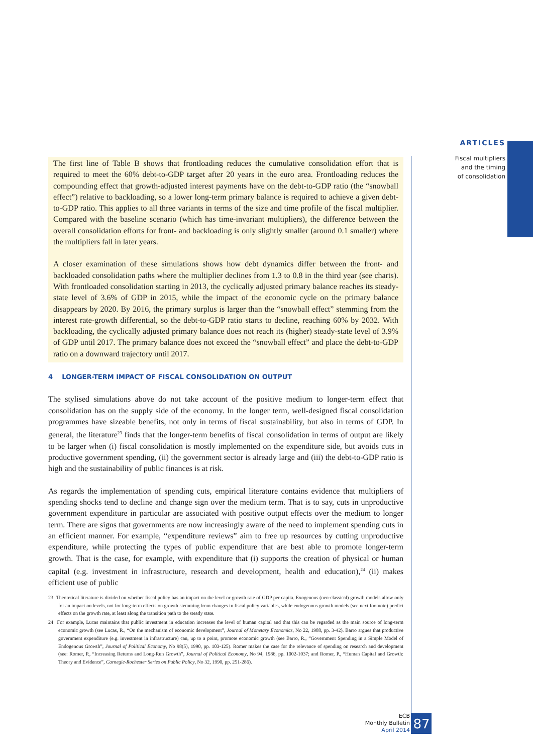ARTICLES
Fiscal multipliers
and the timing
of consolidation
The first line of Table B shows that frontloading reduces the cumulative consolidation effort that is required to meet the 60% debt-to-GDP target after 20 years in the euro area. Frontloading reduces the compounding effect that growth-adjusted interest payments have on the debt-to-GDP ratio (the “snowball effect”) relative to backloading, so a lower long-term primary balance is required to achieve a given debt-to-GDP ratio. This applies to all three variants in terms of the size and time profile of the fiscal multiplier. Compared with the baseline scenario (which has time-invariant multipliers), the difference between the overall consolidation efforts for front- and backloading is only slightly smaller (around 0.1 smaller) where the multipliers fall in later years.
A closer examination of these simulations shows how debt dynamics differ between the front- and backloaded consolidation paths where the multiplier declines from 1.3 to 0.8 in the third year (see charts). With frontloaded consolidation starting in 2013, the cyclically adjusted primary balance reaches its steady-state level of 3.6% of GDP in 2015, while the impact of the economic cycle on the primary balance disappears by 2020. By 2016, the primary surplus is larger than the “snowball effect” stemming from the interest rate-growth differential, so the debt-to-GDP ratio starts to decline, reaching 60% by 2032. With backloading, the cyclically adjusted primary balance does not reach its (higher) steady-state level of 3.9% of GDP until 2017. The primary balance does not exceed the “snowball effect” and place the debt-to-GDP ratio on a downward trajectory until 2017.
4 LONGER-TERM IMPACT OF FISCAL CONSOLIDATION ON OUTPUT
The stylised simulations above do not take account of the positive medium to longer-term effect that consolidation has on the supply side of the economy. In the longer term, well-designed fiscal consolidation programmes have sizeable benefits, not only in terms of fiscal sustainability, but also in terms of GDP. In general, the literature<sup>23</sup> finds that the longer-term benefits of fiscal consolidation in terms of output are likely to be larger when (i) fiscal consolidation is mostly implemented on the expenditure side, but avoids cuts in productive government spending, (ii) the government sector is already large and (iii) the debt-to-GDP ratio is high and the sustainability of public finances is at risk.
As regards the implementation of spending cuts, empirical literature contains evidence that multipliers of spending shocks tend to decline and change sign over the medium term. That is to say, cuts in unproductive government expenditure in particular are associated with positive output effects over the medium to longer term. There are signs that governments are now increasingly aware of the need to implement spending cuts in an efficient manner. For example, “expenditure reviews” aim to free up resources by cutting unproductive expenditure, while protecting the types of public expenditure that are best able to promote longer-term growth. That is the case, for example, with expenditure that (i) supports the creation of physical or human capital (e.g. investment in infrastructure, research and development, health and education),<sup>24</sup> (ii) makes efficient use of public
23 Theoretical literature is divided on whether fiscal policy has an impact on the level or growth rate of GDP per capita. Exogenous (neo-classical) growth models allow only for an impact on levels, not for long-term effects on growth stemming from changes in fiscal policy variables, while endogenous growth models (see next footnote) predict effects on the growth rate, at least along the transition path to the steady state.
24 For example, Lucas maintains that public investment in education increases the level of human capital and that this can be regarded as the main source of long-term economic growth (see Lucas, R., “On the mechanism of economic development”, Journal of Monetary Economics, No 22, 1988, pp. 3-42). Barro argues that productive government expenditure (e.g. investment in infrastructure) can, up to a point, promote economic growth (see Barro, R., “Government Spending in a Simple Model of Endogenous Growth”, Journal of Political Economy, No 98(5), 1990, pp. 103-125). Romer makes the case for the relevance of spending on research and development (see: Romer, P., “Increasing Returns and Long-Run Growth”, Journal of Political Economy, No 94, 1986, pp. 1002-1037; and Romer, P., “Human Capital and Growth: Theory and Evidence”, Carnegie-Rochester Series on Public Policy, No 32, 1990, pp. 251-286).
ECB
Monthly Bulletin
April 2014
87